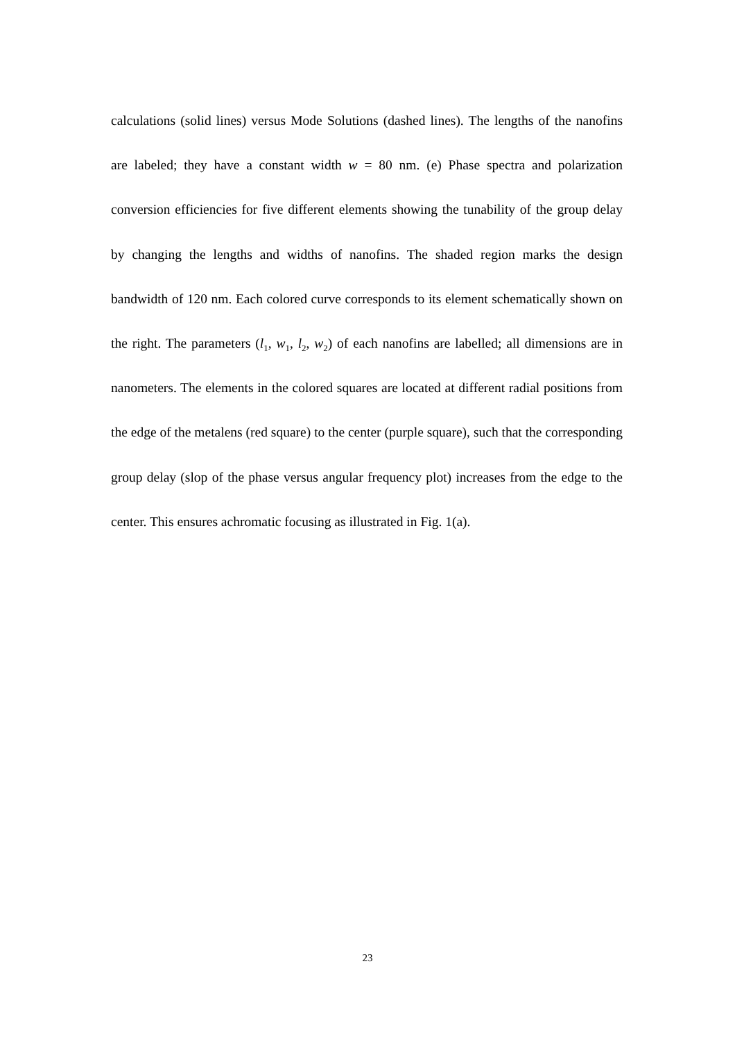calculations (solid lines) versus Mode Solutions (dashed lines). The lengths of the nanofins are labeled; they have a constant width w = 80 nm. (e) Phase spectra and polarization conversion efficiencies for five different elements showing the tunability of the group delay by changing the lengths and widths of nanofins. The shaded region marks the design bandwidth of 120 nm. Each colored curve corresponds to its element schematically shown on the right. The parameters (l<sub>1</sub>, w<sub>1</sub>, l<sub>2</sub>, w<sub>2</sub>) of each nanofins are labelled; all dimensions are in nanometers. The elements in the colored squares are located at different radial positions from the edge of the metalens (red square) to the center (purple square), such that the corresponding group delay (slop of the phase versus angular frequency plot) increases from the edge to the center. This ensures achromatic focusing as illustrated in Fig. 1(a).
23